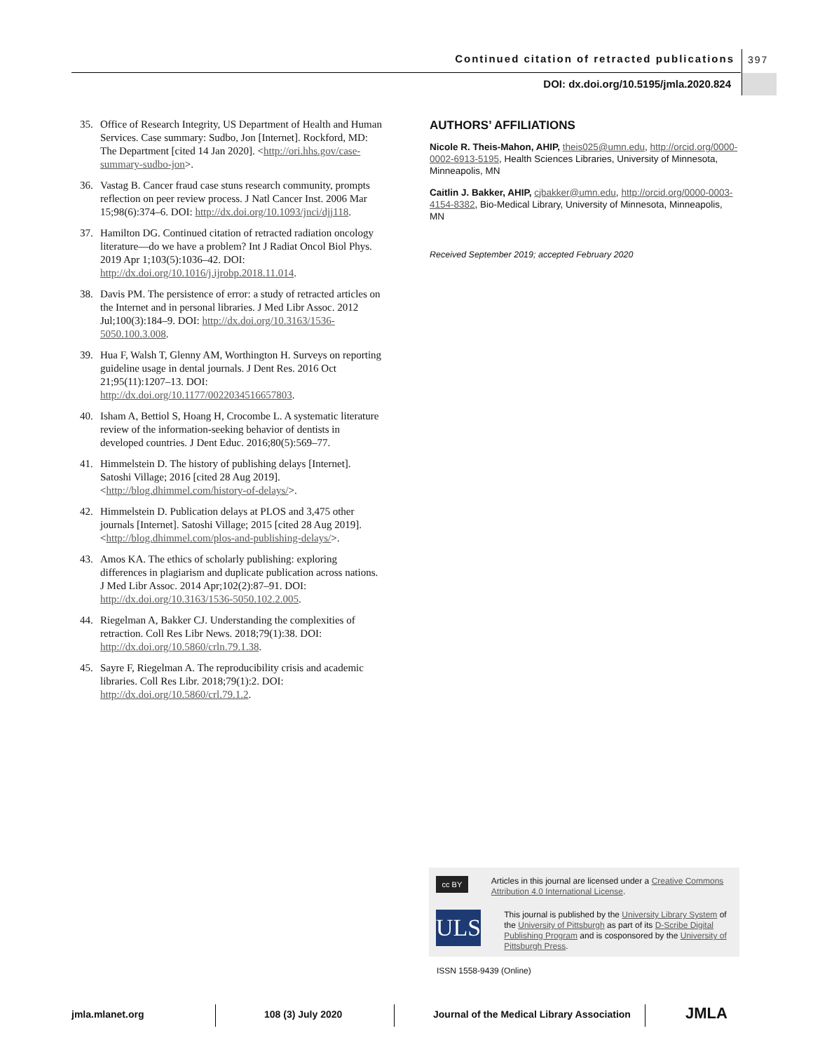Continued citation of retracted publications
397
DOI: dx.doi.org/10.5195/jmla.2020.824
35. Office of Research Integrity, US Department of Health and Human Services. Case summary: Sudbo, Jon [Internet]. Rockford, MD: The Department [cited 14 Jan 2020]. <http://ori.hhs.gov/case-summary-sudbo-jon>.
36. Vastag B. Cancer fraud case stuns research community, prompts reflection on peer review process. J Natl Cancer Inst. 2006 Mar 15;98(6):374–6. DOI: http://dx.doi.org/10.1093/jnci/djj118.
37. Hamilton DG. Continued citation of retracted radiation oncology literature—do we have a problem? Int J Radiat Oncol Biol Phys. 2019 Apr 1;103(5):1036–42. DOI: http://dx.doi.org/10.1016/j.ijrobp.2018.11.014.
38. Davis PM. The persistence of error: a study of retracted articles on the Internet and in personal libraries. J Med Libr Assoc. 2012 Jul;100(3):184–9. DOI: http://dx.doi.org/10.3163/1536-5050.100.3.008.
39. Hua F, Walsh T, Glenny AM, Worthington H. Surveys on reporting guideline usage in dental journals. J Dent Res. 2016 Oct 21;95(11):1207–13. DOI: http://dx.doi.org/10.1177/0022034516657803.
40. Isham A, Bettiol S, Hoang H, Crocombe L. A systematic literature review of the information-seeking behavior of dentists in developed countries. J Dent Educ. 2016;80(5):569–77.
41. Himmelstein D. The history of publishing delays [Internet]. Satoshi Village; 2016 [cited 28 Aug 2019]. <http://blog.dhimmel.com/history-of-delays/>.
42. Himmelstein D. Publication delays at PLOS and 3,475 other journals [Internet]. Satoshi Village; 2015 [cited 28 Aug 2019]. <http://blog.dhimmel.com/plos-and-publishing-delays/>.
43. Amos KA. The ethics of scholarly publishing: exploring differences in plagiarism and duplicate publication across nations. J Med Libr Assoc. 2014 Apr;102(2):87–91. DOI: http://dx.doi.org/10.3163/1536-5050.102.2.005.
44. Riegelman A, Bakker CJ. Understanding the complexities of retraction. Coll Res Libr News. 2018;79(1):38. DOI: http://dx.doi.org/10.5860/crln.79.1.38.
45. Sayre F, Riegelman A. The reproducibility crisis and academic libraries. Coll Res Libr. 2018;79(1):2. DOI: http://dx.doi.org/10.5860/crl.79.1.2.
AUTHORS’ AFFILIATIONS
Nicole R. Theis-Mahon, AHIP, theis025@umn.edu, http://orcid.org/0000-0002-6913-5195, Health Sciences Libraries, University of Minnesota, Minneapolis, MN
Caitlin J. Bakker, AHIP, cjbakker@umn.edu, http://orcid.org/0000-0003-4154-8382, Bio-Medical Library, University of Minnesota, Minneapolis, MN
Received September 2019; accepted February 2020
cc BY
Articles in this journal are licensed under a Creative Commons Attribution 4.0 International License.
ULS
This journal is published by the University Library System of the University of Pittsburgh as part of its D-Scribe Digital Publishing Program and is cosponsored by the University of Pittsburgh Press.
ISSN 1558-9439 (Online)
jmla.mlanet.org 108 (3) July 2020
Journal of the Medical Library Association
JMLA